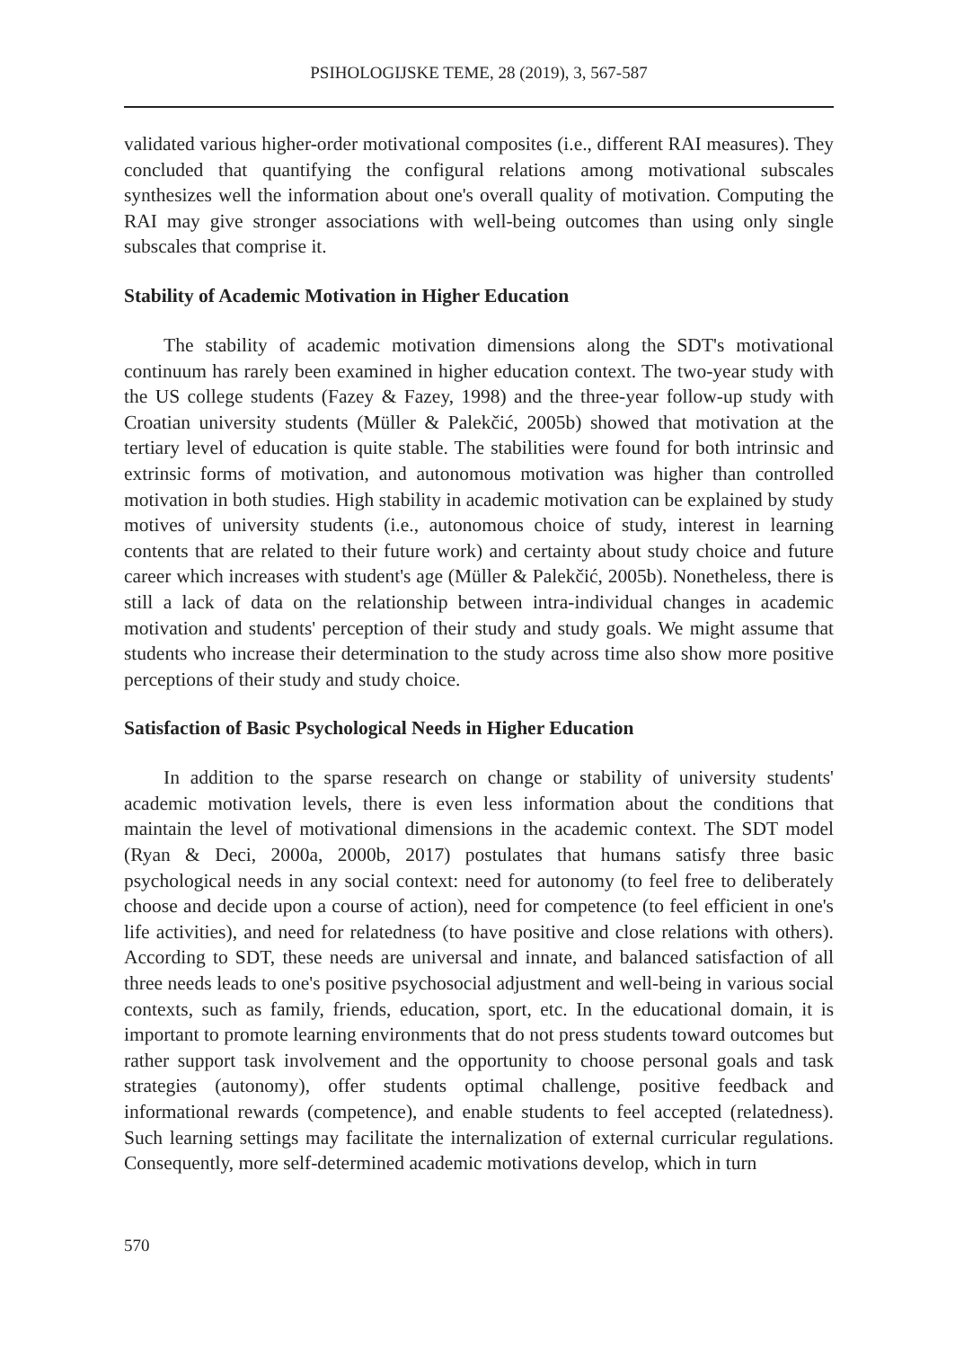PSIHOLOGIJSKE TEME, 28 (2019), 3, 567-587
validated various higher-order motivational composites (i.e., different RAI measures). They concluded that quantifying the configural relations among motivational subscales synthesizes well the information about one's overall quality of motivation. Computing the RAI may give stronger associations with well-being outcomes than using only single subscales that comprise it.
Stability of Academic Motivation in Higher Education
The stability of academic motivation dimensions along the SDT's motivational continuum has rarely been examined in higher education context. The two-year study with the US college students (Fazey & Fazey, 1998) and the three-year follow-up study with Croatian university students (Müller & Palekčić, 2005b) showed that motivation at the tertiary level of education is quite stable. The stabilities were found for both intrinsic and extrinsic forms of motivation, and autonomous motivation was higher than controlled motivation in both studies. High stability in academic motivation can be explained by study motives of university students (i.e., autonomous choice of study, interest in learning contents that are related to their future work) and certainty about study choice and future career which increases with student's age (Müller & Palekčić, 2005b). Nonetheless, there is still a lack of data on the relationship between intra-individual changes in academic motivation and students' perception of their study and study goals. We might assume that students who increase their determination to the study across time also show more positive perceptions of their study and study choice.
Satisfaction of Basic Psychological Needs in Higher Education
In addition to the sparse research on change or stability of university students' academic motivation levels, there is even less information about the conditions that maintain the level of motivational dimensions in the academic context. The SDT model (Ryan & Deci, 2000a, 2000b, 2017) postulates that humans satisfy three basic psychological needs in any social context: need for autonomy (to feel free to deliberately choose and decide upon a course of action), need for competence (to feel efficient in one's life activities), and need for relatedness (to have positive and close relations with others). According to SDT, these needs are universal and innate, and balanced satisfaction of all three needs leads to one's positive psychosocial adjustment and well-being in various social contexts, such as family, friends, education, sport, etc. In the educational domain, it is important to promote learning environments that do not press students toward outcomes but rather support task involvement and the opportunity to choose personal goals and task strategies (autonomy), offer students optimal challenge, positive feedback and informational rewards (competence), and enable students to feel accepted (relatedness). Such learning settings may facilitate the internalization of external curricular regulations. Consequently, more self-determined academic motivations develop, which in turn
570